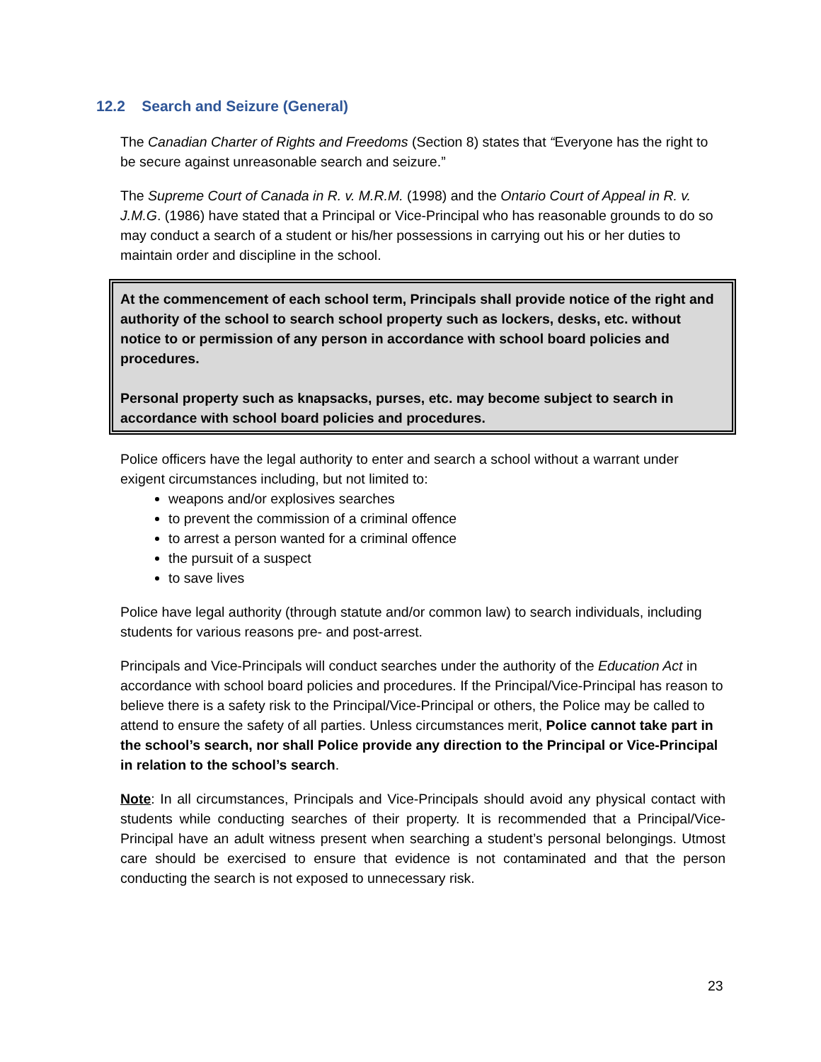12.2 Search and Seizure (General)
The Canadian Charter of Rights and Freedoms (Section 8) states that “Everyone has the right to be secure against unreasonable search and seizure.”
The Supreme Court of Canada in R. v. M.R.M. (1998) and the Ontario Court of Appeal in R. v. J.M.G. (1986) have stated that a Principal or Vice-Principal who has reasonable grounds to do so may conduct a search of a student or his/her possessions in carrying out his or her duties to maintain order and discipline in the school.
At the commencement of each school term, Principals shall provide notice of the right and authority of the school to search school property such as lockers, desks, etc. without notice to or permission of any person in accordance with school board policies and procedures.
Personal property such as knapsacks, purses, etc. may become subject to search in accordance with school board policies and procedures.
Police officers have the legal authority to enter and search a school without a warrant under exigent circumstances including, but not limited to:
weapons and/or explosives searches
to prevent the commission of a criminal offence
to arrest a person wanted for a criminal offence
the pursuit of a suspect
to save lives
Police have legal authority (through statute and/or common law) to search individuals, including students for various reasons pre- and post-arrest.
Principals and Vice-Principals will conduct searches under the authority of the Education Act in accordance with school board policies and procedures. If the Principal/Vice-Principal has reason to believe there is a safety risk to the Principal/Vice-Principal or others, the Police may be called to attend to ensure the safety of all parties. Unless circumstances merit, Police cannot take part in the school’s search, nor shall Police provide any direction to the Principal or Vice-Principal in relation to the school’s search.
Note: In all circumstances, Principals and Vice-Principals should avoid any physical contact with students while conducting searches of their property. It is recommended that a Principal/Vice-Principal have an adult witness present when searching a student’s personal belongings. Utmost care should be exercised to ensure that evidence is not contaminated and that the person conducting the search is not exposed to unnecessary risk.
23